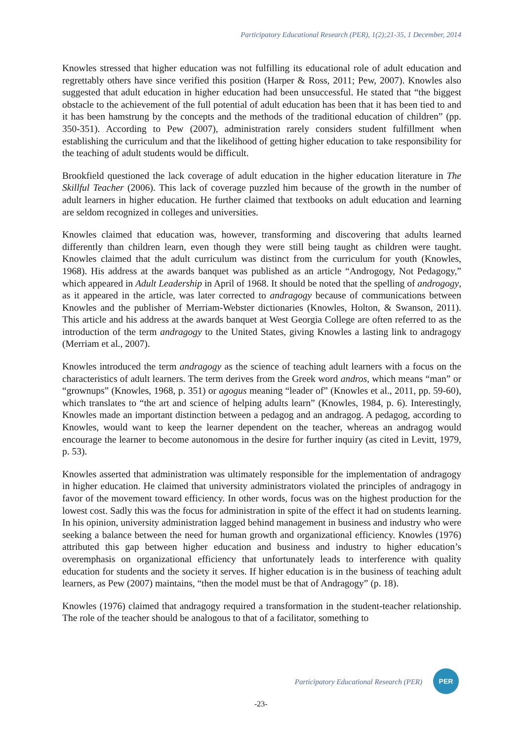Participatory Educational Research (PER), 1(2);21-35, 1 December, 2014
Knowles stressed that higher education was not fulfilling its educational role of adult education and regrettably others have since verified this position (Harper & Ross, 2011; Pew, 2007). Knowles also suggested that adult education in higher education had been unsuccessful. He stated that “the biggest obstacle to the achievement of the full potential of adult education has been that it has been tied to and it has been hamstrung by the concepts and the methods of the traditional education of children” (pp. 350-351). According to Pew (2007), administration rarely considers student fulfillment when establishing the curriculum and that the likelihood of getting higher education to take responsibility for the teaching of adult students would be difficult.
Brookfield questioned the lack coverage of adult education in the higher education literature in The Skillful Teacher (2006). This lack of coverage puzzled him because of the growth in the number of adult learners in higher education. He further claimed that textbooks on adult education and learning are seldom recognized in colleges and universities.
Knowles claimed that education was, however, transforming and discovering that adults learned differently than children learn, even though they were still being taught as children were taught. Knowles claimed that the adult curriculum was distinct from the curriculum for youth (Knowles, 1968). His address at the awards banquet was published as an article “Androgogy, Not Pedagogy,” which appeared in Adult Leadership in April of 1968. It should be noted that the spelling of androgogy, as it appeared in the article, was later corrected to andragogy because of communications between Knowles and the publisher of Merriam-Webster dictionaries (Knowles, Holton, & Swanson, 2011). This article and his address at the awards banquet at West Georgia College are often referred to as the introduction of the term andragogy to the United States, giving Knowles a lasting link to andragogy (Merriam et al., 2007).
Knowles introduced the term andragogy as the science of teaching adult learners with a focus on the characteristics of adult learners. The term derives from the Greek word andros, which means “man” or “grownups” (Knowles, 1968, p. 351) or agogus meaning “leader of” (Knowles et al., 2011, pp. 59-60), which translates to “the art and science of helping adults learn” (Knowles, 1984, p. 6). Interestingly, Knowles made an important distinction between a pedagog and an andragog. A pedagog, according to Knowles, would want to keep the learner dependent on the teacher, whereas an andragog would encourage the learner to become autonomous in the desire for further inquiry (as cited in Levitt, 1979, p. 53).
Knowles asserted that administration was ultimately responsible for the implementation of andragogy in higher education. He claimed that university administrators violated the principles of andragogy in favor of the movement toward efficiency. In other words, focus was on the highest production for the lowest cost. Sadly this was the focus for administration in spite of the effect it had on students learning. In his opinion, university administration lagged behind management in business and industry who were seeking a balance between the need for human growth and organizational efficiency. Knowles (1976) attributed this gap between higher education and business and industry to higher education’s overemphasis on organizational efficiency that unfortunately leads to interference with quality education for students and the society it serves. If higher education is in the business of teaching adult learners, as Pew (2007) maintains, “then the model must be that of Andragogy” (p. 18).
Knowles (1976) claimed that andragogy required a transformation in the student-teacher relationship. The role of the teacher should be analogous to that of a facilitator, something to
Participatory Educational Research (PER)
PER
-23-